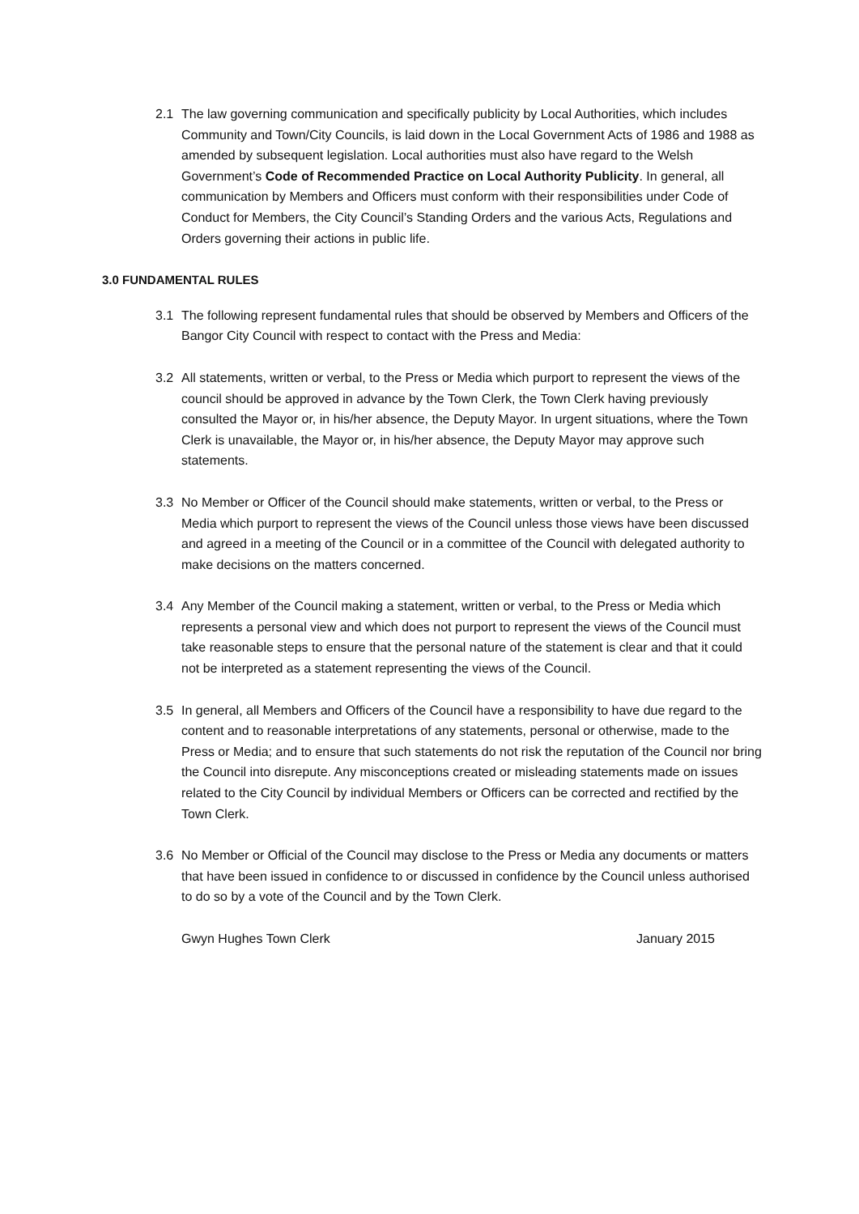2.1 The law governing communication and specifically publicity by Local Authorities, which includes Community and Town/City Councils, is laid down in the Local Government Acts of 1986 and 1988 as amended by subsequent legislation. Local authorities must also have regard to the Welsh Government’s Code of Recommended Practice on Local Authority Publicity. In general, all communication by Members and Officers must conform with their responsibilities under Code of Conduct for Members, the City Council’s Standing Orders and the various Acts, Regulations and Orders governing their actions in public life.
3.0 FUNDAMENTAL RULES
3.1 The following represent fundamental rules that should be observed by Members and Officers of the Bangor City Council with respect to contact with the Press and Media:
3.2 All statements, written or verbal, to the Press or Media which purport to represent the views of the council should be approved in advance by the Town Clerk, the Town Clerk having previously consulted the Mayor or, in his/her absence, the Deputy Mayor. In urgent situations, where the Town Clerk is unavailable, the Mayor or, in his/her absence, the Deputy Mayor may approve such statements.
3.3 No Member or Officer of the Council should make statements, written or verbal, to the Press or Media which purport to represent the views of the Council unless those views have been discussed and agreed in a meeting of the Council or in a committee of the Council with delegated authority to make decisions on the matters concerned.
3.4 Any Member of the Council making a statement, written or verbal, to the Press or Media which represents a personal view and which does not purport to represent the views of the Council must take reasonable steps to ensure that the personal nature of the statement is clear and that it could not be interpreted as a statement representing the views of the Council.
3.5 In general, all Members and Officers of the Council have a responsibility to have due regard to the content and to reasonable interpretations of any statements, personal or otherwise, made to the Press or Media; and to ensure that such statements do not risk the reputation of the Council nor bring the Council into disrepute. Any misconceptions created or misleading statements made on issues related to the City Council by individual Members or Officers can be corrected and rectified by the Town Clerk.
3.6 No Member or Official of the Council may disclose to the Press or Media any documents or matters that have been issued in confidence to or discussed in confidence by the Council unless authorised to do so by a vote of the Council and by the Town Clerk.
Gwyn Hughes Town Clerk January 2015